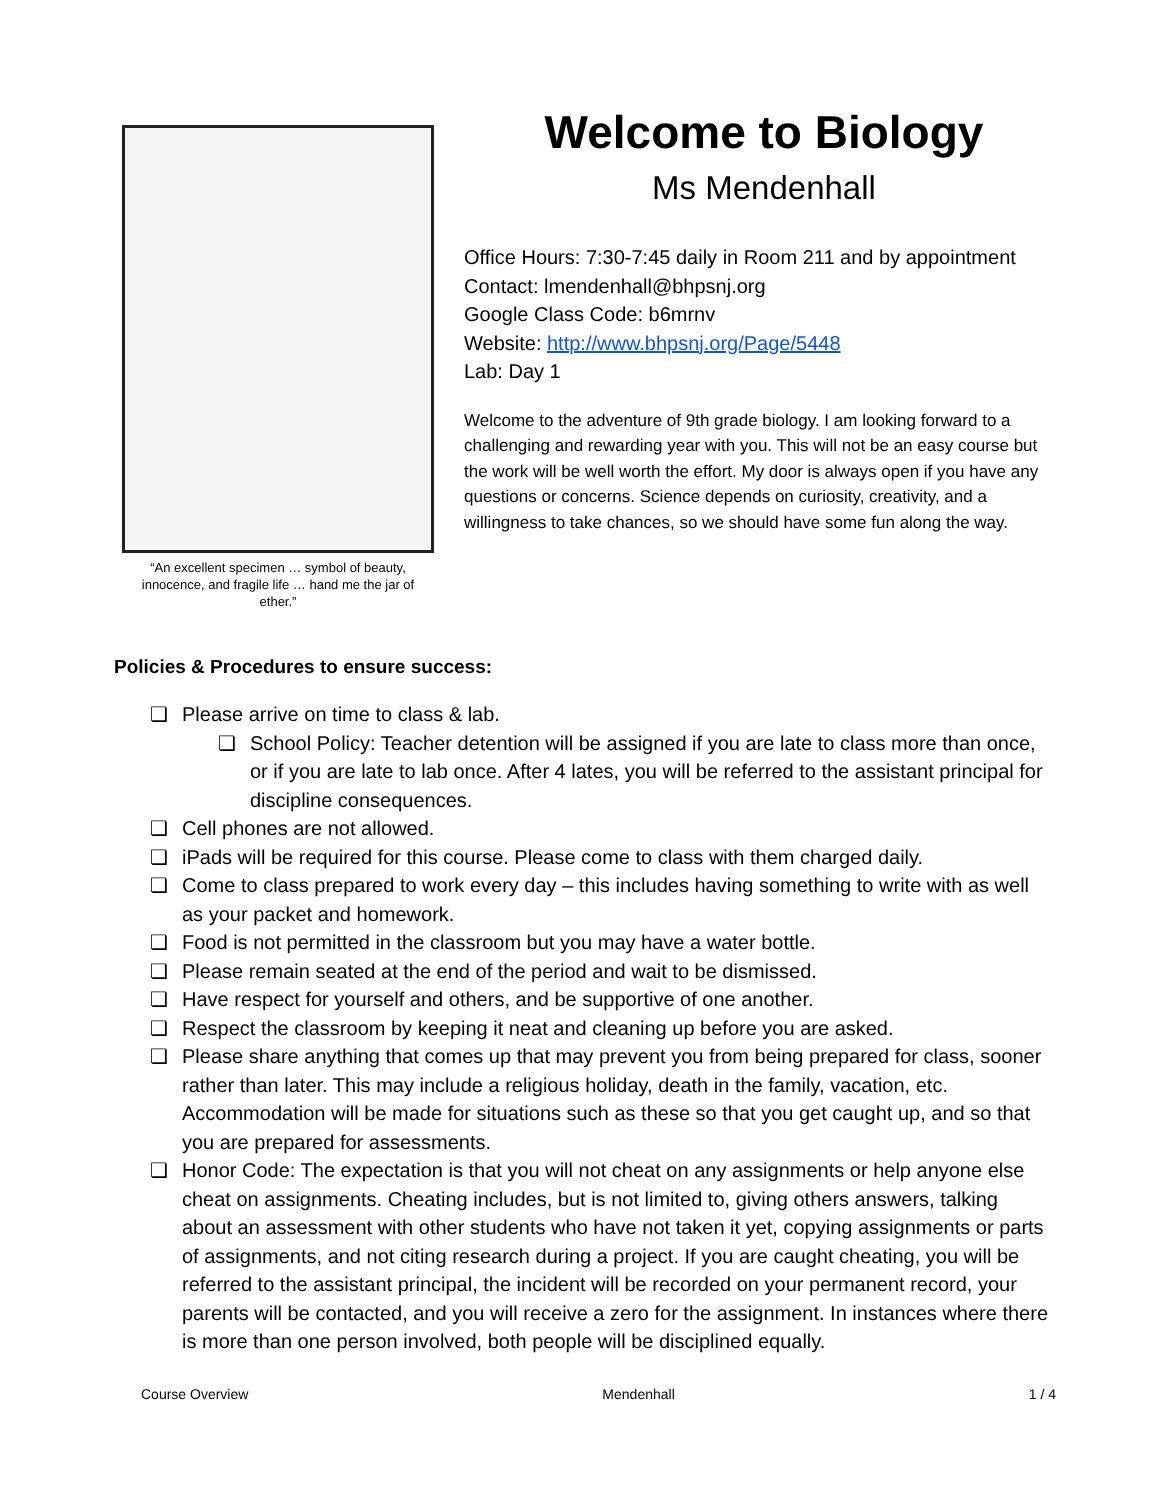“An excellent specimen … symbol of beauty, innocence, and fragile life … hand me the jar of ether.”
Welcome to Biology
Ms Mendenhall
Office Hours: 7:30-7:45 daily in Room 211 and by appointment
Contact: lmendenhall@bhpsnj.org
Google Class Code: b6mrnv
Website: http://www.bhpsnj.org/Page/5448
Lab: Day 1
Welcome to the adventure of 9th grade biology. I am looking forward to a challenging and rewarding year with you. This will not be an easy course but the work will be well worth the effort. My door is always open if you have any questions or concerns. Science depends on curiosity, creativity, and a willingness to take chances, so we should have some fun along the way.
Policies & Procedures to ensure success:
❏ Please arrive on time to class & lab.
❏ School Policy: Teacher detention will be assigned if you are late to class more than once, or if you are late to lab once. After 4 lates, you will be referred to the assistant principal for discipline consequences.
❏ Cell phones are not allowed.
❏ iPads will be required for this course. Please come to class with them charged daily.
❏ Come to class prepared to work every day – this includes having something to write with as well as your packet and homework.
❏ Food is not permitted in the classroom but you may have a water bottle.
❏ Please remain seated at the end of the period and wait to be dismissed.
❏ Have respect for yourself and others, and be supportive of one another.
❏ Respect the classroom by keeping it neat and cleaning up before you are asked.
❏ Please share anything that comes up that may prevent you from being prepared for class, sooner rather than later. This may include a religious holiday, death in the family, vacation, etc. Accommodation will be made for situations such as these so that you get caught up, and so that you are prepared for assessments.
❏ Honor Code: The expectation is that you will not cheat on any assignments or help anyone else cheat on assignments. Cheating includes, but is not limited to, giving others answers, talking about an assessment with other students who have not taken it yet, copying assignments or parts of assignments, and not citing research during a project. If you are caught cheating, you will be referred to the assistant principal, the incident will be recorded on your permanent record, your parents will be contacted, and you will receive a zero for the assignment. In instances where there is more than one person involved, both people will be disciplined equally.
Course Overview Mendenhall 1 / 4